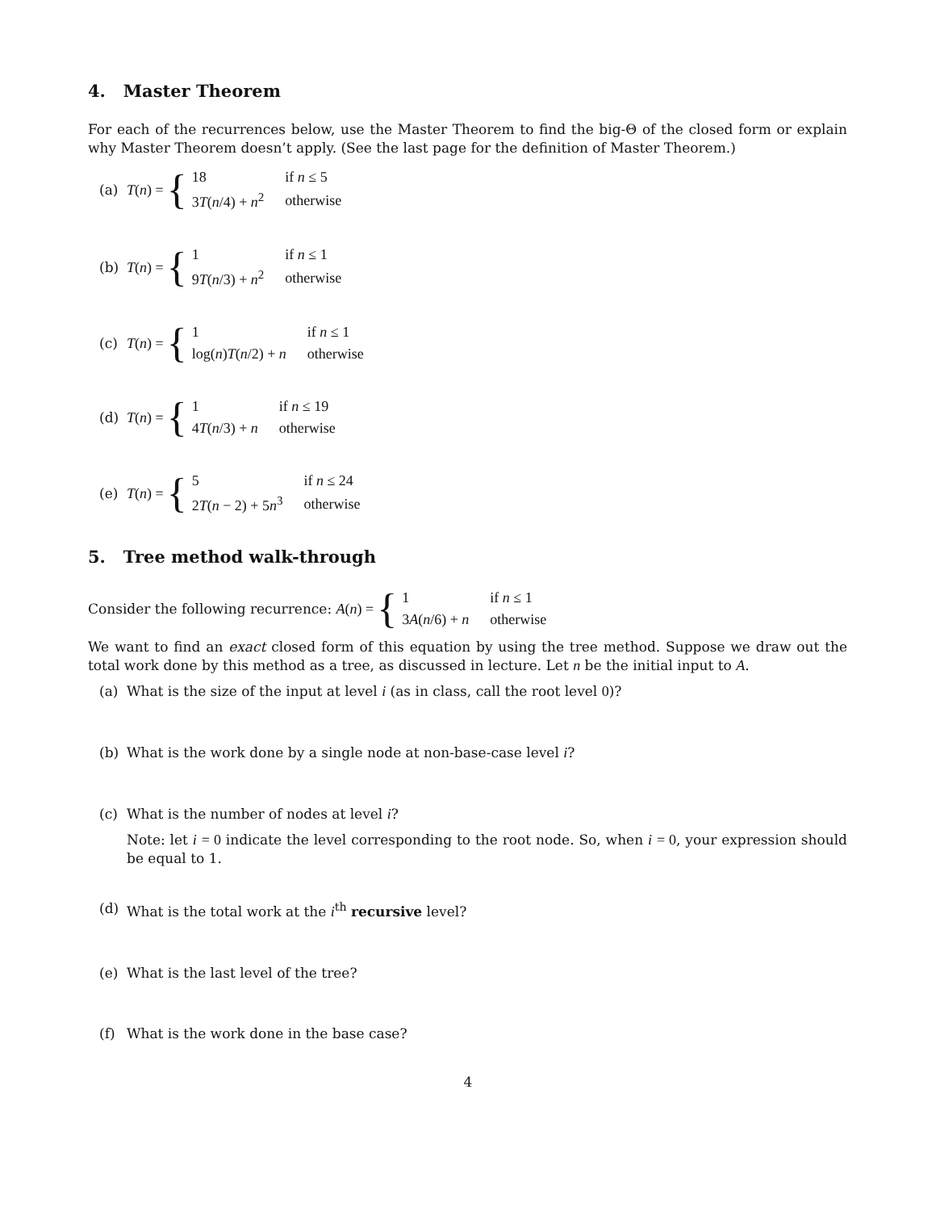4. Master Theorem
For each of the recurrences below, use the Master Theorem to find the big-Θ of the closed form or explain why Master Theorem doesn’t apply. (See the last page for the definition of Master Theorem.)
(a) T(n) = {
| 18 | if n ≤ 5 |
| 3 T ( n /4) + n<sup>2</sup> | otherwise |
(b) T(n) = {
| 1 | if n ≤ 1 |
| 9 T ( n /3) + n<sup>2</sup> | otherwise |
(c) T(n) = {
| 1 | if n ≤ 1 |
| log( n ) T ( n /2) + n | otherwise |
(d) T(n) = {
| 1 | if n ≤ 19 |
| 4 T ( n /3) + n | otherwise |
(e) T(n) = {
| 5 | if n ≤ 24 |
| 2 T ( n − 2) + 5 n<sup>3</sup> | otherwise |
5. Tree method walk-through
Consider the following recurrence: A(n) = {
| 1 | if n ≤ 1 |
| 3 A ( n /6) + n | otherwise |
We want to find an exact closed form of this equation by using the tree method. Suppose we draw out the total work done by this method as a tree, as discussed in lecture. Let n be the initial input to A.
(a) What is the size of the input at level i (as in class, call the root level 0)?
(b) What is the work done by a single node at non-base-case level i?
(c) What is the number of nodes at level i?
Note: let i = 0 indicate the level corresponding to the root node. So, when i = 0, your expression should be equal to 1.
(d) What is the total work at the i<sup>th</sup> recursive level?
(e) What is the last level of the tree?
(f) What is the work done in the base case?
4